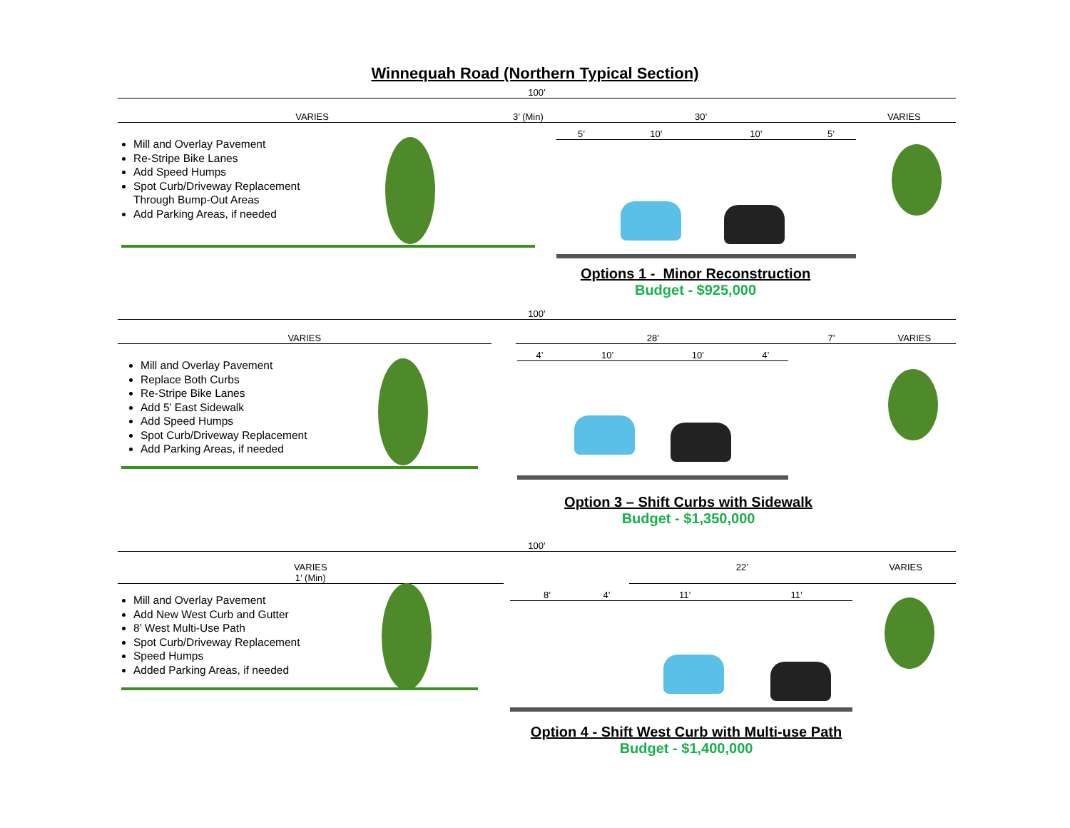Winnequah Road (Northern Typical Section)
100’
VARIES 3’ (Min) 30’ VARIES
5’ 10’ 10’ 5’
Mill and Overlay Pavement
Re-Stripe Bike Lanes
Add Speed Humps
Spot Curb/Driveway Replacement
Through Bump-Out Areas
Add Parking Areas, if needed
Options 1 - Minor Reconstruction
Budget - $925,000
100’
VARIES 28’ 7’ VARIES
4’ 10’ 10’ 4’
Mill and Overlay Pavement
Replace Both Curbs
Re-Stripe Bike Lanes
Add 5’ East Sidewalk
Add Speed Humps
Spot Curb/Driveway Replacement
Add Parking Areas, if needed
Option 3 – Shift Curbs with Sidewalk
Budget - $1,350,000
100’
VARIES
1’ (Min) 22’ VARIES
8’ 4’ 11’ 11’
Mill and Overlay Pavement
Add New West Curb and Gutter
8’ West Multi-Use Path
Spot Curb/Driveway Replacement
Speed Humps
Added Parking Areas, if needed
Option 4 - Shift West Curb with Multi-use Path
Budget - $1,400,000